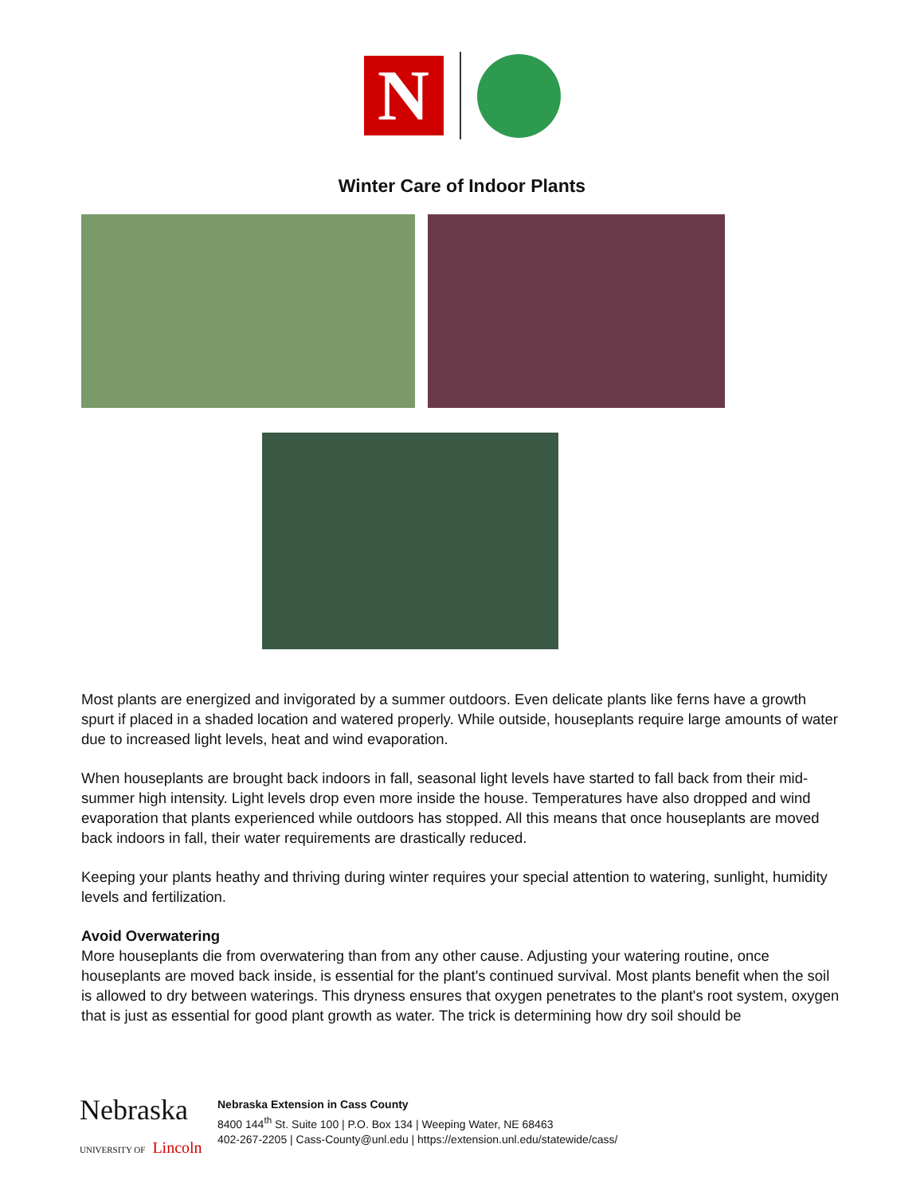N
Winter Care of Indoor Plants
Most plants are energized and invigorated by a summer outdoors. Even delicate plants like ferns have a growth spurt if placed in a shaded location and watered properly. While outside, houseplants require large amounts of water due to increased light levels, heat and wind evaporation.
When houseplants are brought back indoors in fall, seasonal light levels have started to fall back from their mid-summer high intensity. Light levels drop even more inside the house. Temperatures have also dropped and wind evaporation that plants experienced while outdoors has stopped. All this means that once houseplants are moved back indoors in fall, their water requirements are drastically reduced.
Keeping your plants heathy and thriving during winter requires your special attention to watering, sunlight, humidity levels and fertilization.
Avoid Overwatering
More houseplants die from overwatering than from any other cause. Adjusting your watering routine, once houseplants are moved back inside, is essential for the plant's continued survival. Most plants benefit when the soil is allowed to dry between waterings. This dryness ensures that oxygen penetrates to the plant's root system, oxygen that is just as essential for good plant growth as water. The trick is determining how dry soil should be
Nebraska UNIVERSITY OF Lincoln
Nebraska Extension in Cass County
8400 144<sup>th</sup> St. Suite 100 | P.O. Box 134 | Weeping Water, NE 68463
402-267-2205 | Cass-County@unl.edu | https://extension.unl.edu/statewide/cass/